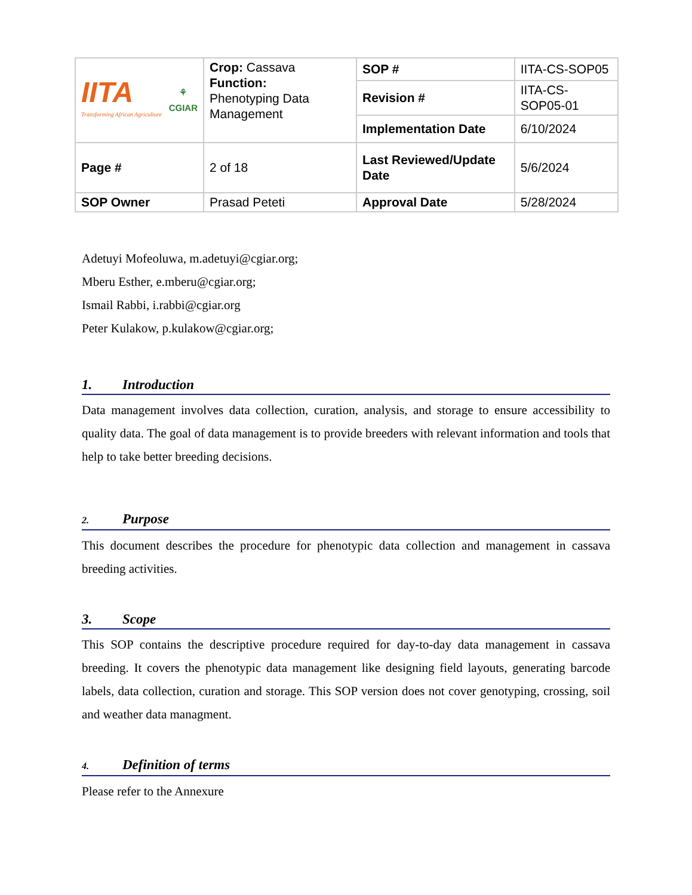| IITA Transforming African Agriculture ⚘ CGIAR | Crop: Cassava Function: Phenotyping Data Management | SOP # | IITA-CS-SOP05 |
| | | Revision # | IITA-CS-SOP05-01 |
| | | Implementation Date | 6/10/2024 |
| Page # | 2 of 18 | Last Reviewed/Update Date | 5/6/2024 |
| SOP Owner | Prasad Peteti | Approval Date | 5/28/2024 |
Adetuyi Mofeoluwa, m.adetuyi@cgiar.org;
Mberu Esther, e.mberu@cgiar.org;
Ismail Rabbi, i.rabbi@cgiar.org
Peter Kulakow, p.kulakow@cgiar.org;
1. Introduction
Data management involves data collection, curation, analysis, and storage to ensure accessibility to quality data. The goal of data management is to provide breeders with relevant information and tools that help to take better breeding decisions.
2. Purpose
This document describes the procedure for phenotypic data collection and management in cassava breeding activities.
3. Scope
This SOP contains the descriptive procedure required for day-to-day data management in cassava breeding. It covers the phenotypic data management like designing field layouts, generating barcode labels, data collection, curation and storage. This SOP version does not cover genotyping, crossing, soil and weather data managment.
4. Definition of terms
Please refer to the Annexure